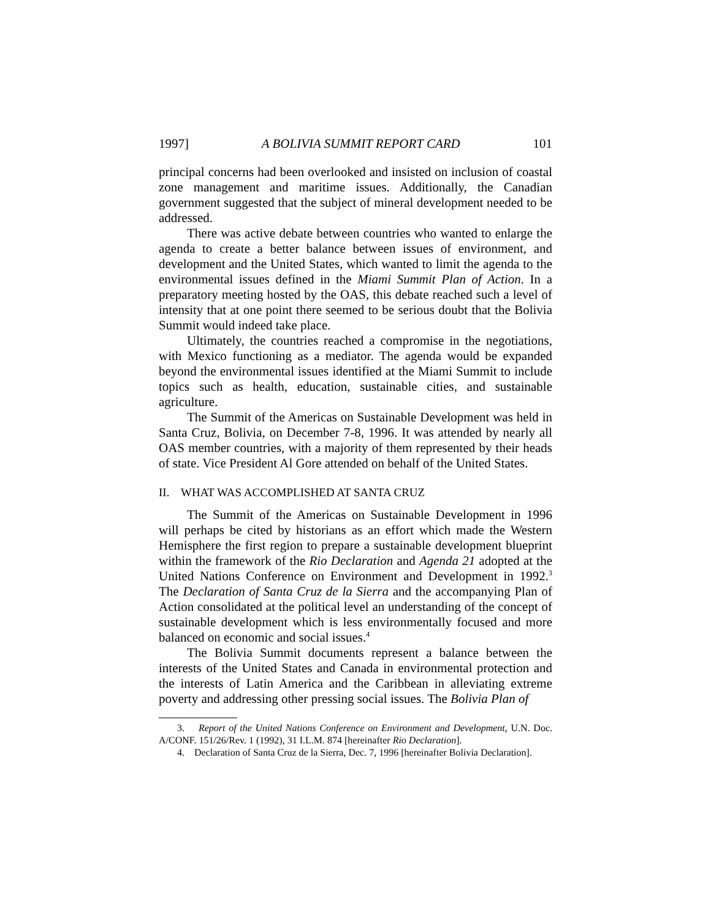1997] A BOLIVIA SUMMIT REPORT CARD 101
principal concerns had been overlooked and insisted on inclusion of coastal zone management and maritime issues. Additionally, the Canadian government suggested that the subject of mineral development needed to be addressed.
There was active debate between countries who wanted to enlarge the agenda to create a better balance between issues of environment, and development and the United States, which wanted to limit the agenda to the environmental issues defined in the Miami Summit Plan of Action. In a preparatory meeting hosted by the OAS, this debate reached such a level of intensity that at one point there seemed to be serious doubt that the Bolivia Summit would indeed take place.
Ultimately, the countries reached a compromise in the negotiations, with Mexico functioning as a mediator. The agenda would be expanded beyond the environmental issues identified at the Miami Summit to include topics such as health, education, sustainable cities, and sustainable agriculture.
The Summit of the Americas on Sustainable Development was held in Santa Cruz, Bolivia, on December 7-8, 1996. It was attended by nearly all OAS member countries, with a majority of them represented by their heads of state. Vice President Al Gore attended on behalf of the United States.
II. WHAT WAS ACCOMPLISHED AT SANTA CRUZ
The Summit of the Americas on Sustainable Development in 1996 will perhaps be cited by historians as an effort which made the Western Hemisphere the first region to prepare a sustainable development blueprint within the framework of the Rio Declaration and Agenda 21 adopted at the United Nations Conference on Environment and Development in 1992.<sup>3</sup> The Declaration of Santa Cruz de la Sierra and the accompanying Plan of Action consolidated at the political level an understanding of the concept of sustainable development which is less environmentally focused and more balanced on economic and social issues.<sup>4</sup>
The Bolivia Summit documents represent a balance between the interests of the United States and Canada in environmental protection and the interests of Latin America and the Caribbean in alleviating extreme poverty and addressing other pressing social issues. The Bolivia Plan of
3. Report of the United Nations Conference on Environment and Development, U.N. Doc. A/CONF. 151/26/Rev. 1 (1992), 31 I.L.M. 874 [hereinafter Rio Declaration].
4. Declaration of Santa Cruz de la Sierra, Dec. 7, 1996 [hereinafter Bolivia Declaration].